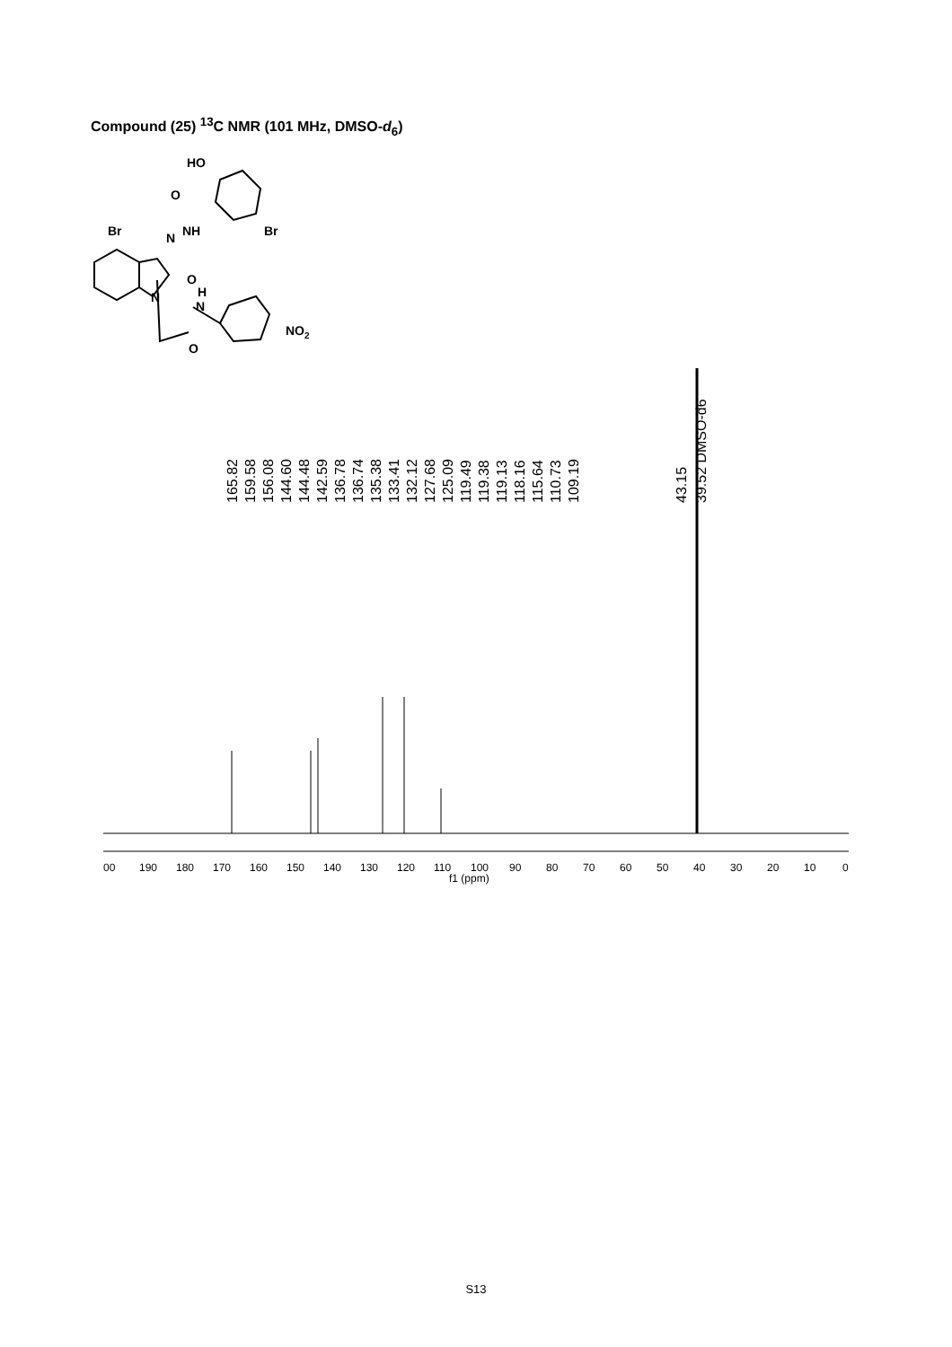Compound (25) <sup>13</sup>C NMR (101 MHz, DMSO-d<sub>6</sub>)
HO
O
Br
N
NH
Br
O
N
H
N
NO2
O
165.82
159.58
156.08
144.60
144.48
142.59
136.78
136.74
135.38
133.41
132.12
127.68
125.09
119.49
119.38
119.13
118.16
115.64
110.73
109.19
43.15
39.52 DMSO-d6
00
190
180
170
160
150
140
130
120
110
100
90
80
70
60
50
40
30
20
10
0
f1 (ppm)
S13